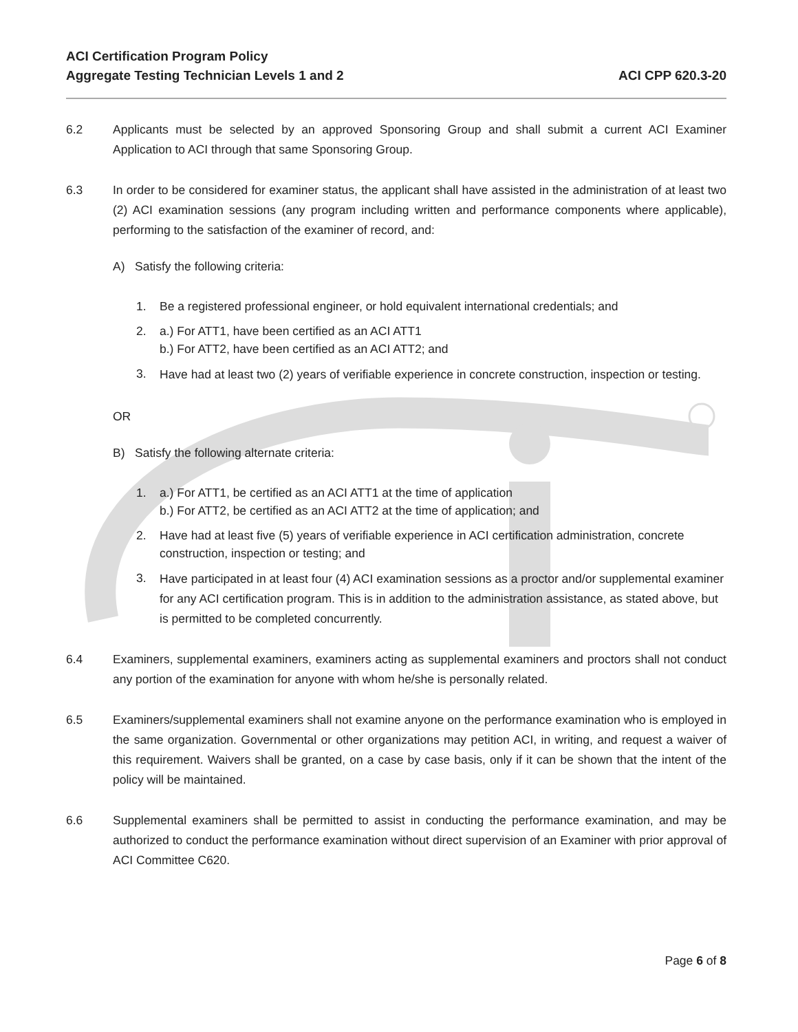ACI Certification Program Policy
Aggregate Testing Technician Levels 1 and 2
ACI CPP 620.3-20
6.2 Applicants must be selected by an approved Sponsoring Group and shall submit a current ACI Examiner Application to ACI through that same Sponsoring Group.
6.3 In order to be considered for examiner status, the applicant shall have assisted in the administration of at least two (2) ACI examination sessions (any program including written and performance components where applicable), performing to the satisfaction of the examiner of record, and:
A) Satisfy the following criteria:
1. Be a registered professional engineer, or hold equivalent international credentials; and
2. a.) For ATT1, have been certified as an ACI ATT1
b.) For ATT2, have been certified as an ACI ATT2; and
3.
Have had at least two (2) years of verifiable experience in concrete construction, inspection or testing.
OR
B) Satisfy the following alternate criteria:
1. a.) For ATT1, be certified as an ACI ATT1 at the time of application
b.) For ATT2, be certified as an ACI ATT2 at the time of application; and
2. Have had at least five (5) years of verifiable experience in ACI certification administration, concrete construction, inspection or testing; and
3.
Have participated in at least four (4) ACI examination sessions as a proctor and/or supplemental examiner for any ACI certification program. This is in addition to the administration assistance, as stated above, but is permitted to be completed concurrently.
6.4 Examiners, supplemental examiners, examiners acting as supplemental examiners and proctors shall not conduct any portion of the examination for anyone with whom he/she is personally related.
6.5 Examiners/supplemental examiners shall not examine anyone on the performance examination who is employed in the same organization. Governmental or other organizations may petition ACI, in writing, and request a waiver of this requirement. Waivers shall be granted, on a case by case basis, only if it can be shown that the intent of the policy will be maintained.
6.6 Supplemental examiners shall be permitted to assist in conducting the performance examination, and may be authorized to conduct the performance examination without direct supervision of an Examiner with prior approval of ACI Committee C620.
Page 6 of 8